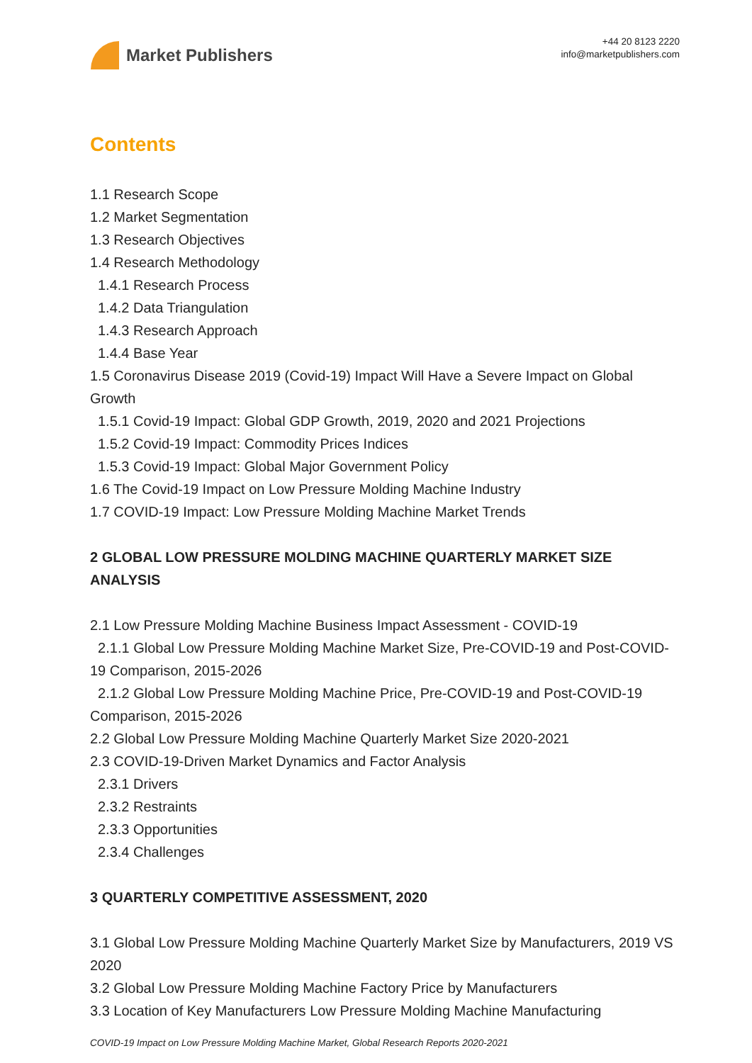Market Publishers
+44 20 8123 2220
info@marketpublishers.com
Contents
1.1 Research Scope
1.2 Market Segmentation
1.3 Research Objectives
1.4 Research Methodology
1.4.1 Research Process
1.4.2 Data Triangulation
1.4.3 Research Approach
1.4.4 Base Year
1.5 Coronavirus Disease 2019 (Covid-19) Impact Will Have a Severe Impact on Global Growth
1.5.1 Covid-19 Impact: Global GDP Growth, 2019, 2020 and 2021 Projections
1.5.2 Covid-19 Impact: Commodity Prices Indices
1.5.3 Covid-19 Impact: Global Major Government Policy
1.6 The Covid-19 Impact on Low Pressure Molding Machine Industry
1.7 COVID-19 Impact: Low Pressure Molding Machine Market Trends
2 GLOBAL LOW PRESSURE MOLDING MACHINE QUARTERLY MARKET SIZE ANALYSIS
2.1 Low Pressure Molding Machine Business Impact Assessment - COVID-19
2.1.1 Global Low Pressure Molding Machine Market Size, Pre-COVID-19 and Post-COVID-19 Comparison, 2015-2026
2.1.2 Global Low Pressure Molding Machine Price, Pre-COVID-19 and Post-COVID-19 Comparison, 2015-2026
2.2 Global Low Pressure Molding Machine Quarterly Market Size 2020-2021
2.3 COVID-19-Driven Market Dynamics and Factor Analysis
2.3.1 Drivers
2.3.2 Restraints
2.3.3 Opportunities
2.3.4 Challenges
3 QUARTERLY COMPETITIVE ASSESSMENT, 2020
3.1 Global Low Pressure Molding Machine Quarterly Market Size by Manufacturers, 2019 VS 2020
3.2 Global Low Pressure Molding Machine Factory Price by Manufacturers
3.3 Location of Key Manufacturers Low Pressure Molding Machine Manufacturing
COVID-19 Impact on Low Pressure Molding Machine Market, Global Research Reports 2020-2021